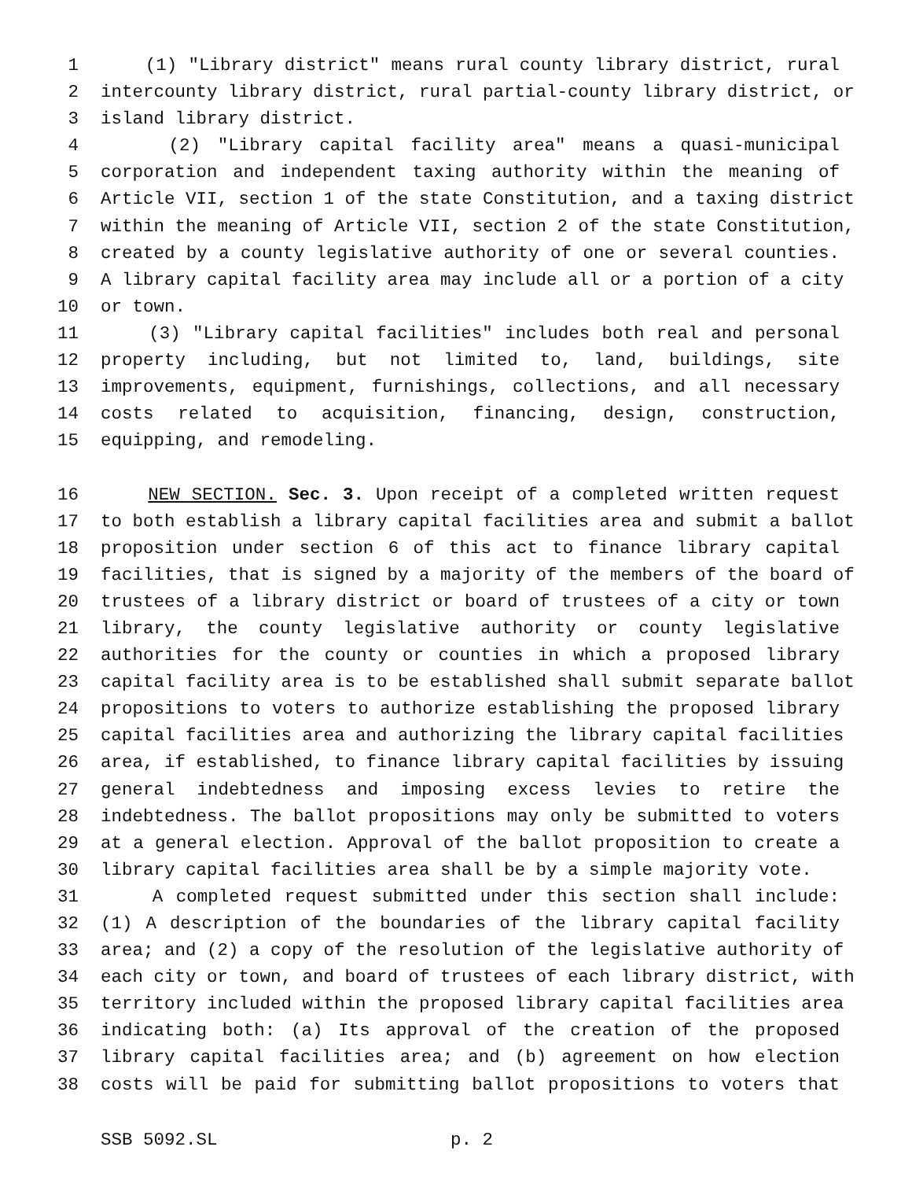1 (1) "Library district" means rural county library district, rural
2 intercounty library district, rural partial-county library district, or
3 island library district.
4 (2) "Library capital facility area" means a quasi-municipal
5 corporation and independent taxing authority within the meaning of
6 Article VII, section 1 of the state Constitution, and a taxing district
7 within the meaning of Article VII, section 2 of the state Constitution,
8 created by a county legislative authority of one or several counties.
9 A library capital facility area may include all or a portion of a city
10 or town.
11 (3) "Library capital facilities" includes both real and personal
12 property including, but not limited to, land, buildings, site
13 improvements, equipment, furnishings, collections, and all necessary
14 costs related to acquisition, financing, design, construction,
15 equipping, and remodeling.
16 NEW SECTION. Sec. 3. Upon receipt of a completed written request
17 to both establish a library capital facilities area and submit a ballot
18 proposition under section 6 of this act to finance library capital
19 facilities, that is signed by a majority of the members of the board of
20 trustees of a library district or board of trustees of a city or town
21 library, the county legislative authority or county legislative
22 authorities for the county or counties in which a proposed library
23 capital facility area is to be established shall submit separate ballot
24 propositions to voters to authorize establishing the proposed library
25 capital facilities area and authorizing the library capital facilities
26 area, if established, to finance library capital facilities by issuing
27 general indebtedness and imposing excess levies to retire the
28 indebtedness. The ballot propositions may only be submitted to voters
29 at a general election. Approval of the ballot proposition to create a
30 library capital facilities area shall be by a simple majority vote.
31 A completed request submitted under this section shall include:
32 (1) A description of the boundaries of the library capital facility
33 area; and (2) a copy of the resolution of the legislative authority of
34 each city or town, and board of trustees of each library district, with
35 territory included within the proposed library capital facilities area
36 indicating both: (a) Its approval of the creation of the proposed
37 library capital facilities area; and (b) agreement on how election
38 costs will be paid for submitting ballot propositions to voters that
SSB 5092.SL p. 2